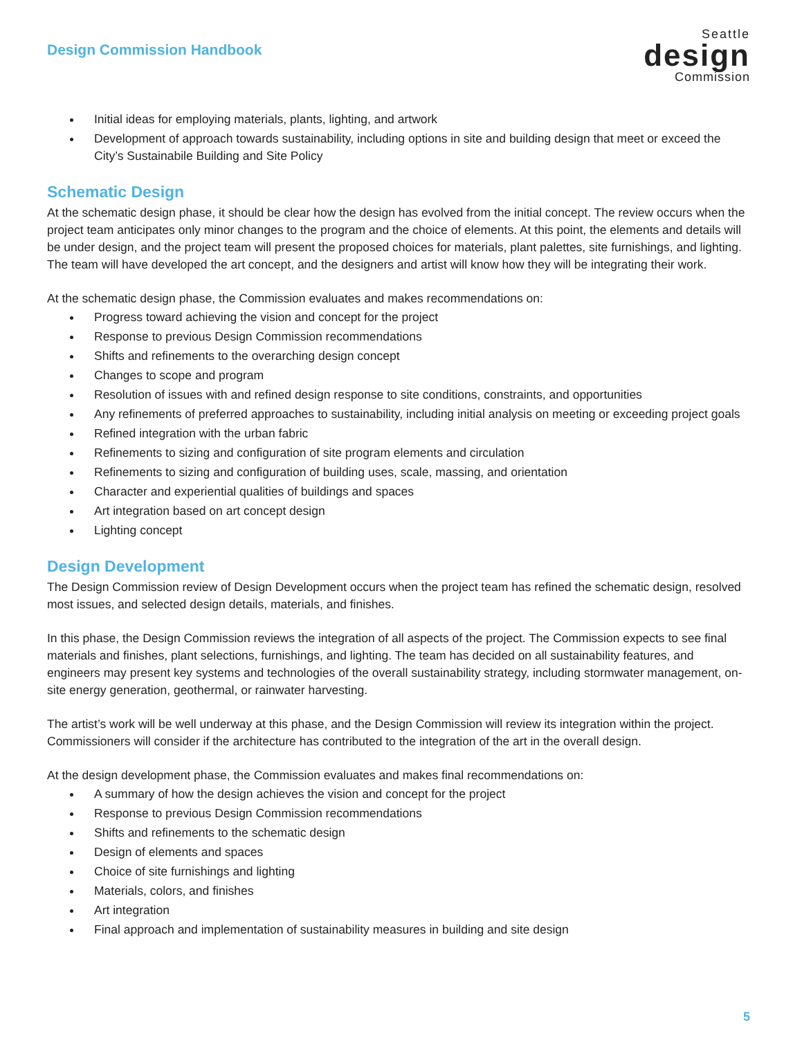Design Commission Handbook
Seattle
design
Commission
Initial ideas for employing materials, plants, lighting, and artwork
Development of approach towards sustainability, including options in site and building design that meet or exceed the City’s Sustainabile Building and Site Policy
Schematic Design
At the schematic design phase, it should be clear how the design has evolved from the initial concept. The review occurs when the project team anticipates only minor changes to the program and the choice of elements. At this point, the elements and details will be under design, and the project team will present the proposed choices for materials, plant palettes, site furnishings, and lighting. The team will have developed the art concept, and the designers and artist will know how they will be integrating their work.
At the schematic design phase, the Commission evaluates and makes recommendations on:
Progress toward achieving the vision and concept for the project
Response to previous Design Commission recommendations
Shifts and refinements to the overarching design concept
Changes to scope and program
Resolution of issues with and refined design response to site conditions, constraints, and opportunities
Any refinements of preferred approaches to sustainability, including initial analysis on meeting or exceeding project goals
Refined integration with the urban fabric
Refinements to sizing and configuration of site program elements and circulation
Refinements to sizing and configuration of building uses, scale, massing, and orientation
Character and experiential qualities of buildings and spaces
Art integration based on art concept design
Lighting concept
Design Development
The Design Commission review of Design Development occurs when the project team has refined the schematic design, resolved most issues, and selected design details, materials, and finishes.
In this phase, the Design Commission reviews the integration of all aspects of the project. The Commission expects to see final materials and finishes, plant selections, furnishings, and lighting. The team has decided on all sustainability features, and engineers may present key systems and technologies of the overall sustainability strategy, including stormwater management, on-site energy generation, geothermal, or rainwater harvesting.
The artist’s work will be well underway at this phase, and the Design Commission will review its integration within the project. Commissioners will consider if the architecture has contributed to the integration of the art in the overall design.
At the design development phase, the Commission evaluates and makes final recommendations on:
A summary of how the design achieves the vision and concept for the project
Response to previous Design Commission recommendations
Shifts and refinements to the schematic design
Design of elements and spaces
Choice of site furnishings and lighting
Materials, colors, and finishes
Art integration
Final approach and implementation of sustainability measures in building and site design
5